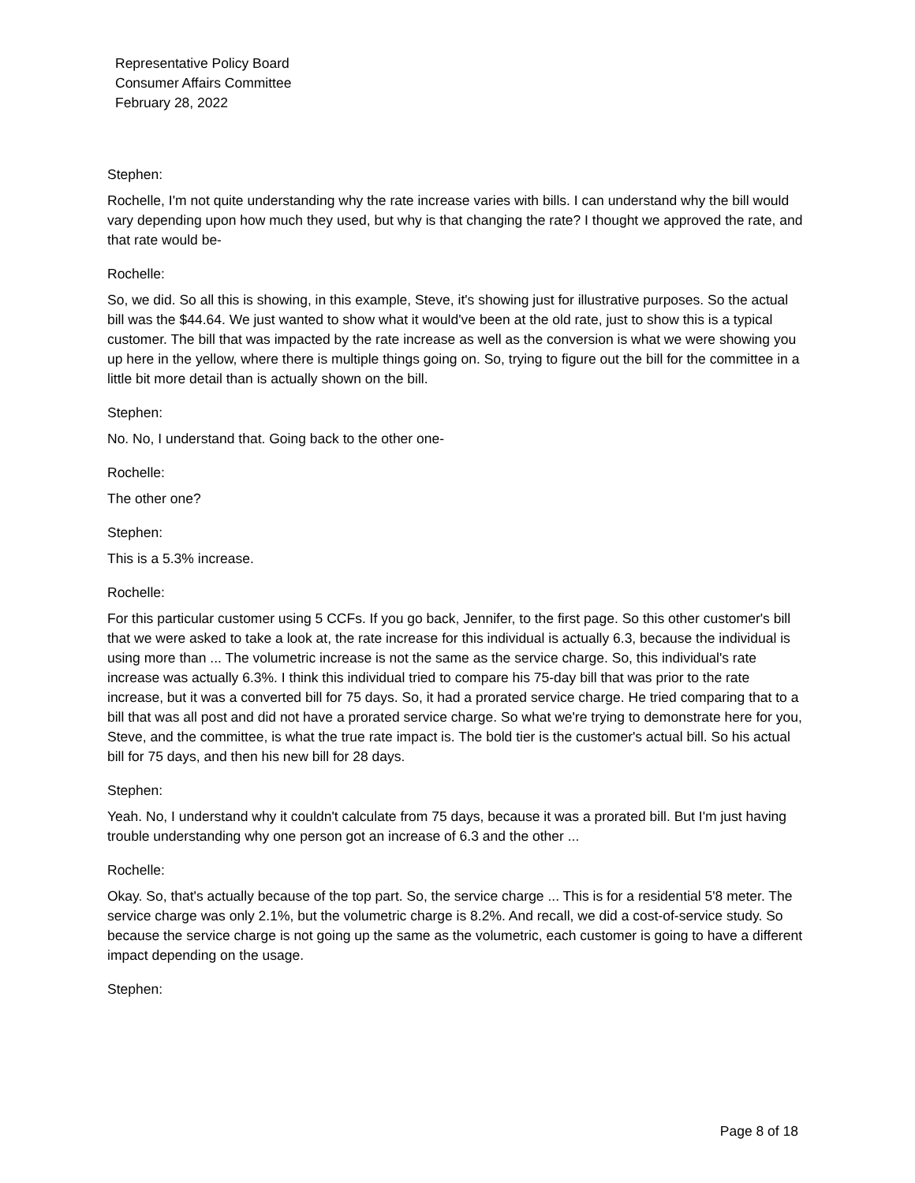Representative Policy Board
Consumer Affairs Committee
February 28, 2022
Stephen:
Rochelle, I'm not quite understanding why the rate increase varies with bills. I can understand why the bill would vary depending upon how much they used, but why is that changing the rate? I thought we approved the rate, and that rate would be-
Rochelle:
So, we did. So all this is showing, in this example, Steve, it's showing just for illustrative purposes. So the actual bill was the $44.64. We just wanted to show what it would've been at the old rate, just to show this is a typical customer. The bill that was impacted by the rate increase as well as the conversion is what we were showing you up here in the yellow, where there is multiple things going on. So, trying to figure out the bill for the committee in a little bit more detail than is actually shown on the bill.
Stephen:
No. No, I understand that. Going back to the other one-
Rochelle:
The other one?
Stephen:
This is a 5.3% increase.
Rochelle:
For this particular customer using 5 CCFs. If you go back, Jennifer, to the first page. So this other customer's bill that we were asked to take a look at, the rate increase for this individual is actually 6.3, because the individual is using more than ... The volumetric increase is not the same as the service charge. So, this individual's rate increase was actually 6.3%. I think this individual tried to compare his 75-day bill that was prior to the rate increase, but it was a converted bill for 75 days. So, it had a prorated service charge. He tried comparing that to a bill that was all post and did not have a prorated service charge. So what we're trying to demonstrate here for you, Steve, and the committee, is what the true rate impact is. The bold tier is the customer's actual bill. So his actual bill for 75 days, and then his new bill for 28 days.
Stephen:
Yeah. No, I understand why it couldn't calculate from 75 days, because it was a prorated bill. But I'm just having trouble understanding why one person got an increase of 6.3 and the other ...
Rochelle:
Okay. So, that's actually because of the top part. So, the service charge ... This is for a residential 5'8 meter. The service charge was only 2.1%, but the volumetric charge is 8.2%. And recall, we did a cost-of-service study. So because the service charge is not going up the same as the volumetric, each customer is going to have a different impact depending on the usage.
Stephen:
Page 8 of 18